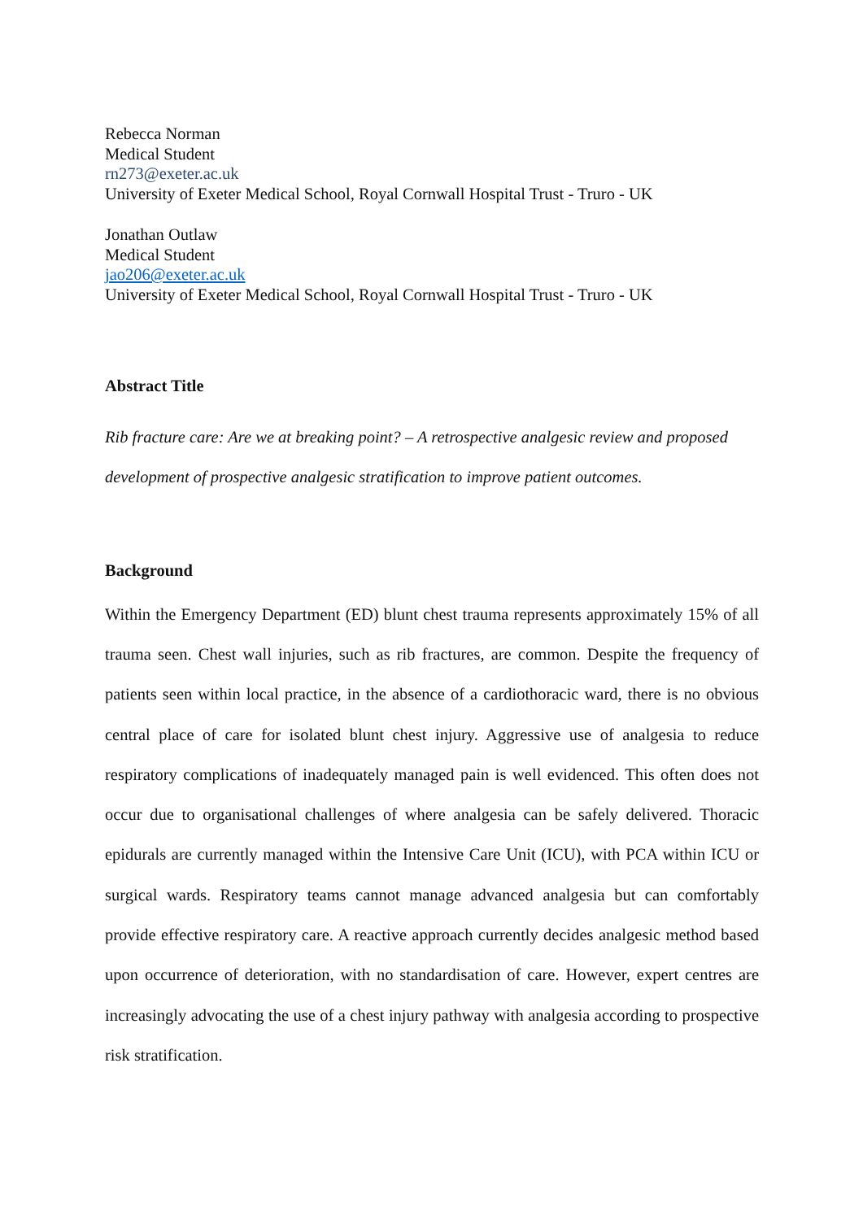Rebecca Norman
Medical Student
rn273@exeter.ac.uk
University of Exeter Medical School, Royal Cornwall Hospital Trust - Truro - UK
Jonathan Outlaw
Medical Student
jao206@exeter.ac.uk
University of Exeter Medical School, Royal Cornwall Hospital Trust - Truro - UK
Abstract Title
Rib fracture care: Are we at breaking point? – A retrospective analgesic review and proposed development of prospective analgesic stratification to improve patient outcomes.
Background
Within the Emergency Department (ED) blunt chest trauma represents approximately 15% of all trauma seen. Chest wall injuries, such as rib fractures, are common. Despite the frequency of patients seen within local practice, in the absence of a cardiothoracic ward, there is no obvious central place of care for isolated blunt chest injury. Aggressive use of analgesia to reduce respiratory complications of inadequately managed pain is well evidenced. This often does not occur due to organisational challenges of where analgesia can be safely delivered. Thoracic epidurals are currently managed within the Intensive Care Unit (ICU), with PCA within ICU or surgical wards. Respiratory teams cannot manage advanced analgesia but can comfortably provide effective respiratory care. A reactive approach currently decides analgesic method based upon occurrence of deterioration, with no standardisation of care. However, expert centres are increasingly advocating the use of a chest injury pathway with analgesia according to prospective risk stratification.